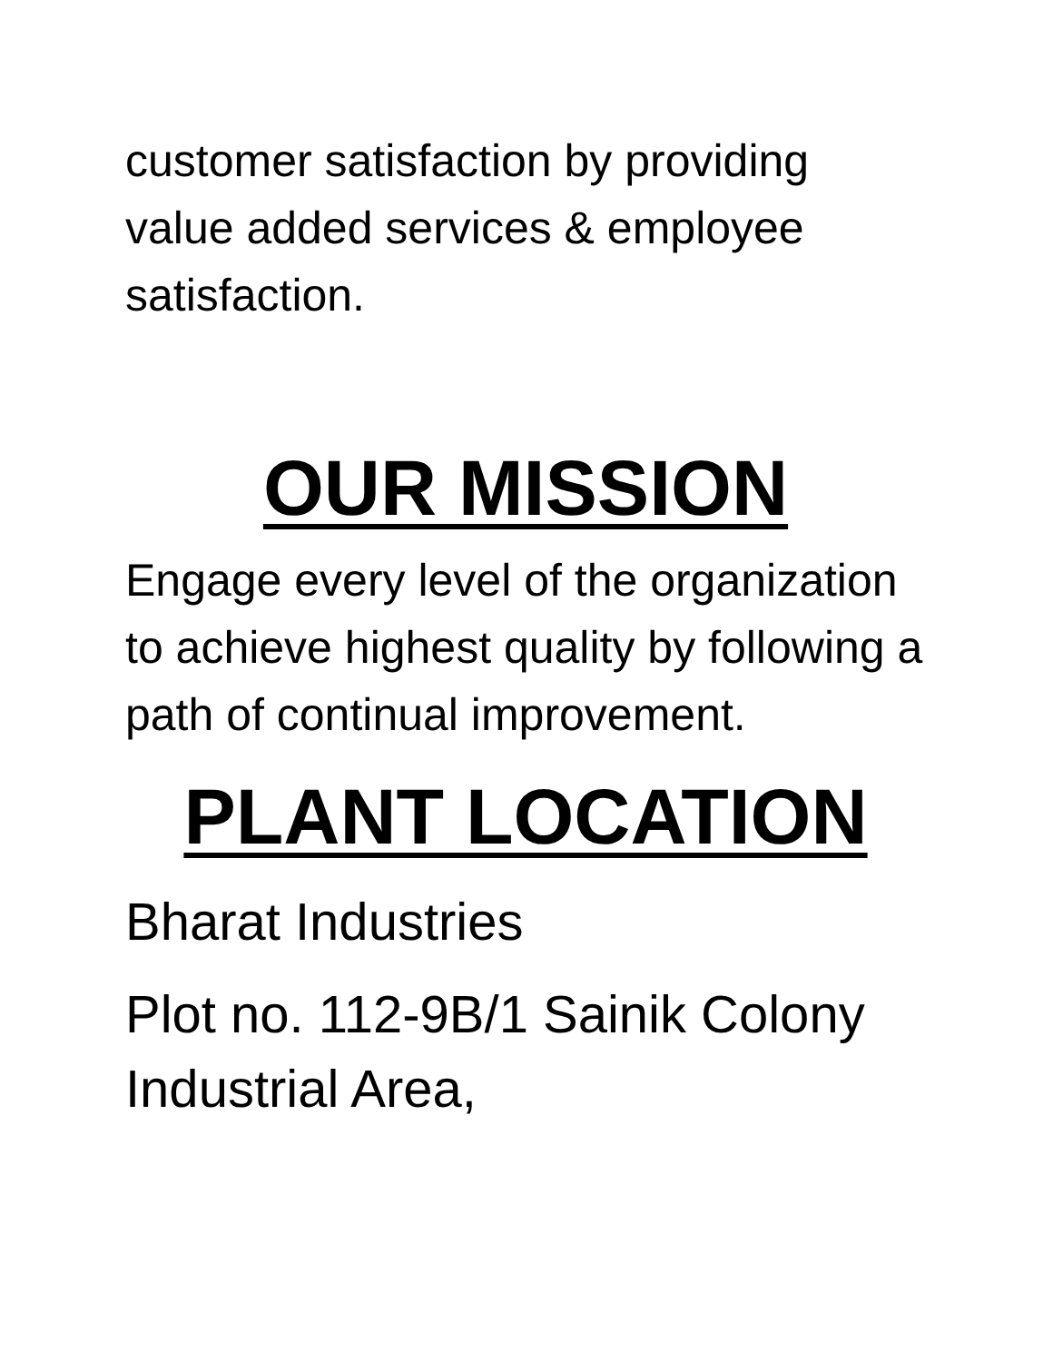customer satisfaction by providing value added services & employee satisfaction.
OUR MISSION
Engage every level of the organization to achieve highest quality by following a path of continual improvement.
PLANT LOCATION
Bharat Industries
Plot no. 112-9B/1 Sainik Colony Industrial Area,